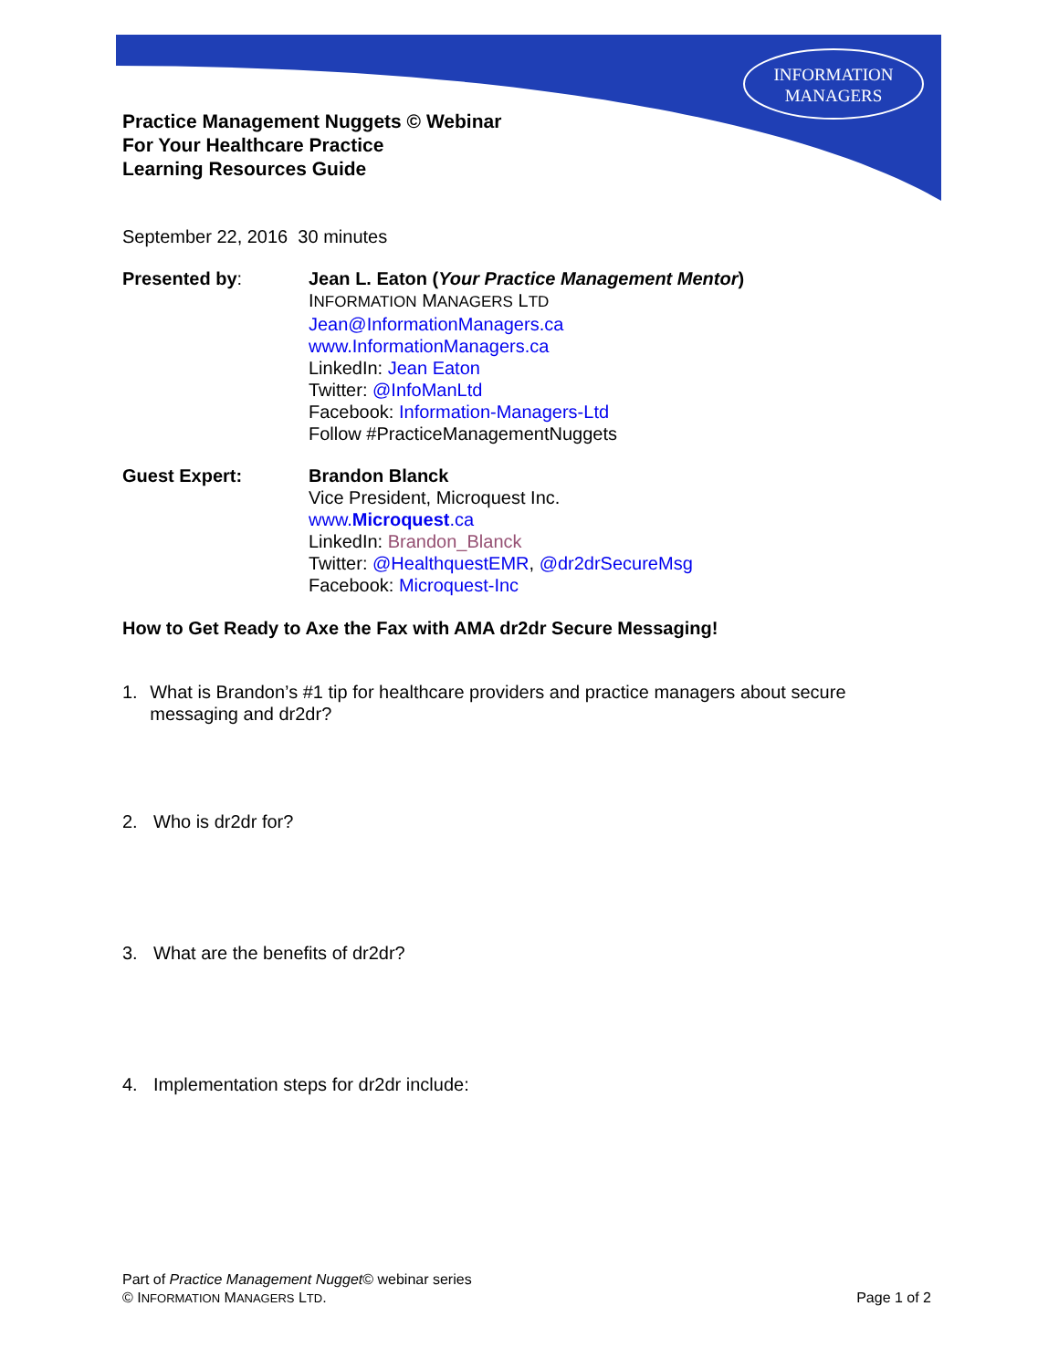INFORMATION
MANAGERS
Practice Management Nuggets © Webinar
For Your Healthcare Practice
Learning Resources Guide
September 22, 2016 30 minutes
Presented by: Jean L. Eaton (Your Practice Management Mentor)
INFORMATION MANAGERS LTD
Jean@InformationManagers.ca
www.InformationManagers.ca
LinkedIn: Jean Eaton
Twitter: @InfoManLtd
Facebook: Information-Managers-Ltd
Follow #PracticeManagementNuggets
Guest Expert: Brandon Blanck
Vice President, Microquest Inc.
www.Microquest.ca
LinkedIn: Brandon_Blanck
Twitter: @HealthquestEMR, @dr2drSecureMsg
Facebook: Microquest-Inc
How to Get Ready to Axe the Fax with AMA dr2dr Secure Messaging!
1. What is Brandon’s #1 tip for healthcare providers and practice managers about secure messaging and dr2dr?
2. Who is dr2dr for?
3. What are the benefits of dr2dr?
4. Implementation steps for dr2dr include:
Part of Practice Management Nugget© webinar series
© INFORMATION MANAGERS LTD. Page 1 of 2